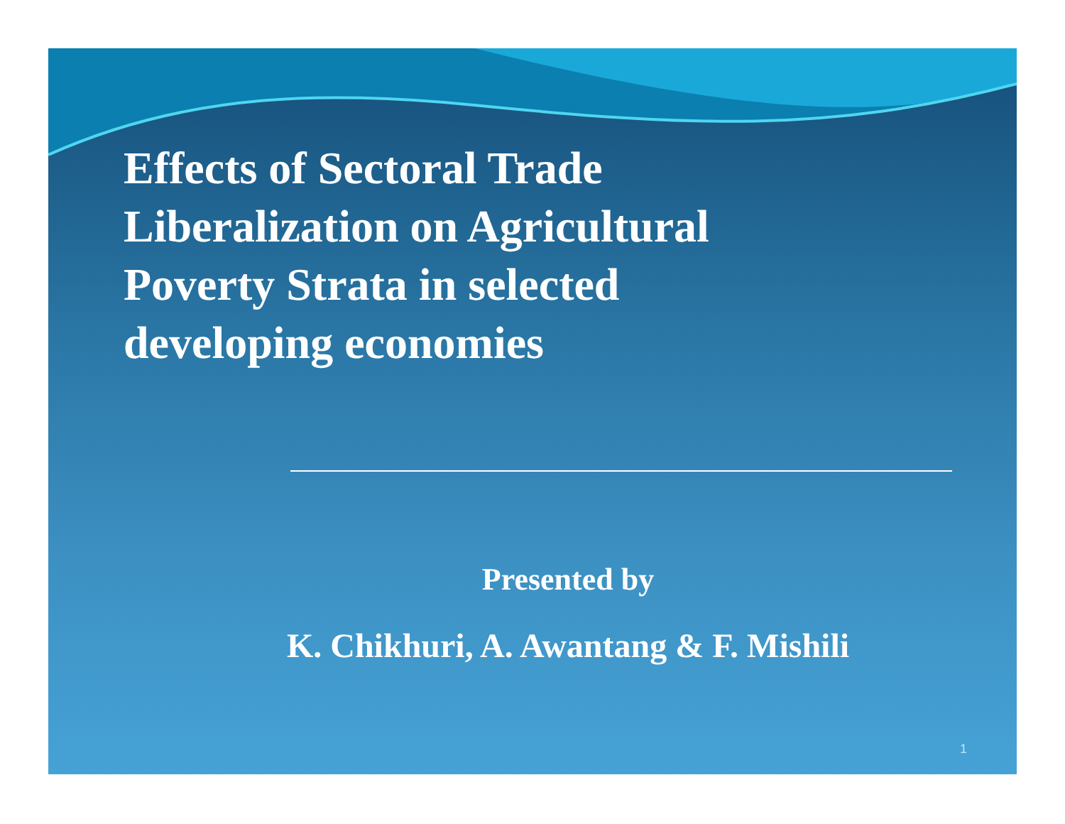Effects of Sectoral Trade Liberalization on Agricultural Poverty Strata in selected developing economies
Presented by
K. Chikhuri, A. Awantang & F. Mishili
1